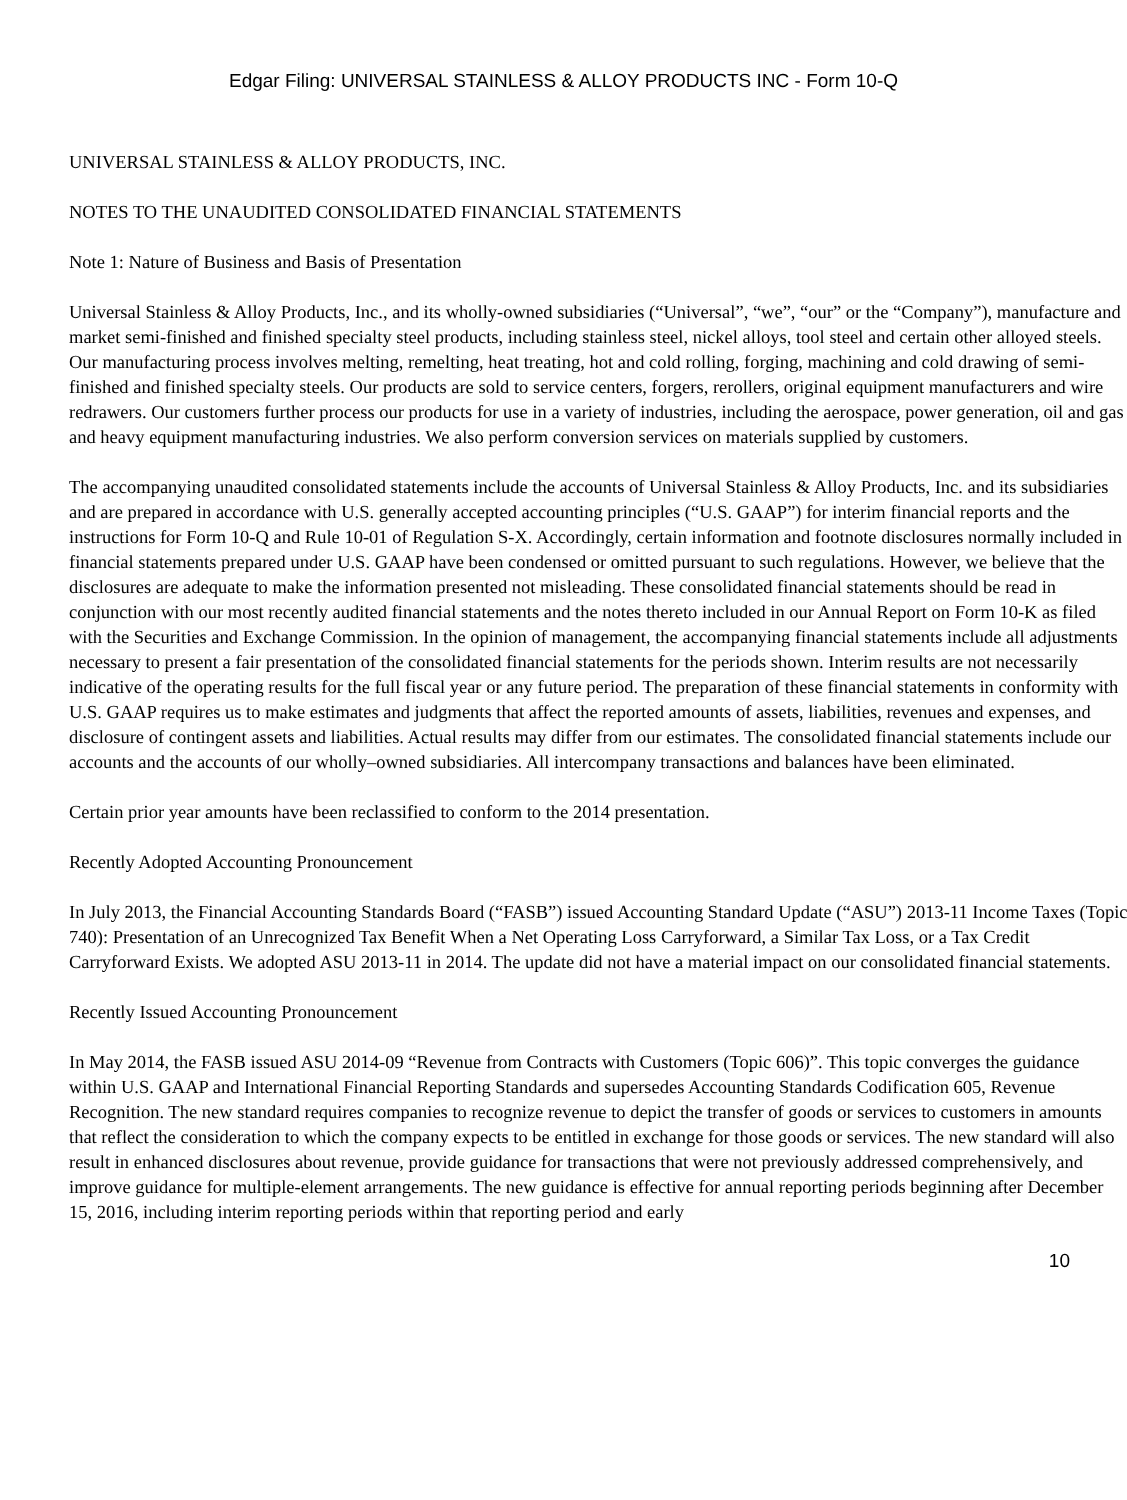Edgar Filing: UNIVERSAL STAINLESS & ALLOY PRODUCTS INC - Form 10-Q
UNIVERSAL STAINLESS & ALLOY PRODUCTS, INC.
NOTES TO THE UNAUDITED CONSOLIDATED FINANCIAL STATEMENTS
Note 1: Nature of Business and Basis of Presentation
Universal Stainless & Alloy Products, Inc., and its wholly-owned subsidiaries (“Universal”, “we”, “our” or the “Company”), manufacture and market semi-finished and finished specialty steel products, including stainless steel, nickel alloys, tool steel and certain other alloyed steels. Our manufacturing process involves melting, remelting, heat treating, hot and cold rolling, forging, machining and cold drawing of semi-finished and finished specialty steels. Our products are sold to service centers, forgers, rerollers, original equipment manufacturers and wire redrawers. Our customers further process our products for use in a variety of industries, including the aerospace, power generation, oil and gas and heavy equipment manufacturing industries. We also perform conversion services on materials supplied by customers.
The accompanying unaudited consolidated statements include the accounts of Universal Stainless & Alloy Products, Inc. and its subsidiaries and are prepared in accordance with U.S. generally accepted accounting principles (“U.S. GAAP”) for interim financial reports and the instructions for Form 10-Q and Rule 10-01 of Regulation S-X. Accordingly, certain information and footnote disclosures normally included in financial statements prepared under U.S. GAAP have been condensed or omitted pursuant to such regulations. However, we believe that the disclosures are adequate to make the information presented not misleading. These consolidated financial statements should be read in conjunction with our most recently audited financial statements and the notes thereto included in our Annual Report on Form 10-K as filed with the Securities and Exchange Commission. In the opinion of management, the accompanying financial statements include all adjustments necessary to present a fair presentation of the consolidated financial statements for the periods shown. Interim results are not necessarily indicative of the operating results for the full fiscal year or any future period. The preparation of these financial statements in conformity with U.S. GAAP requires us to make estimates and judgments that affect the reported amounts of assets, liabilities, revenues and expenses, and disclosure of contingent assets and liabilities. Actual results may differ from our estimates. The consolidated financial statements include our accounts and the accounts of our wholly–owned subsidiaries. All intercompany transactions and balances have been eliminated.
Certain prior year amounts have been reclassified to conform to the 2014 presentation.
Recently Adopted Accounting Pronouncement
In July 2013, the Financial Accounting Standards Board (“FASB”) issued Accounting Standard Update (“ASU”) 2013-11 Income Taxes (Topic 740): Presentation of an Unrecognized Tax Benefit When a Net Operating Loss Carryforward, a Similar Tax Loss, or a Tax Credit Carryforward Exists. We adopted ASU 2013-11 in 2014. The update did not have a material impact on our consolidated financial statements.
Recently Issued Accounting Pronouncement
In May 2014, the FASB issued ASU 2014-09 “Revenue from Contracts with Customers (Topic 606)”. This topic converges the guidance within U.S. GAAP and International Financial Reporting Standards and supersedes Accounting Standards Codification 605, Revenue Recognition. The new standard requires companies to recognize revenue to depict the transfer of goods or services to customers in amounts that reflect the consideration to which the company expects to be entitled in exchange for those goods or services. The new standard will also result in enhanced disclosures about revenue, provide guidance for transactions that were not previously addressed comprehensively, and improve guidance for multiple-element arrangements. The new guidance is effective for annual reporting periods beginning after December 15, 2016, including interim reporting periods within that reporting period and early
10